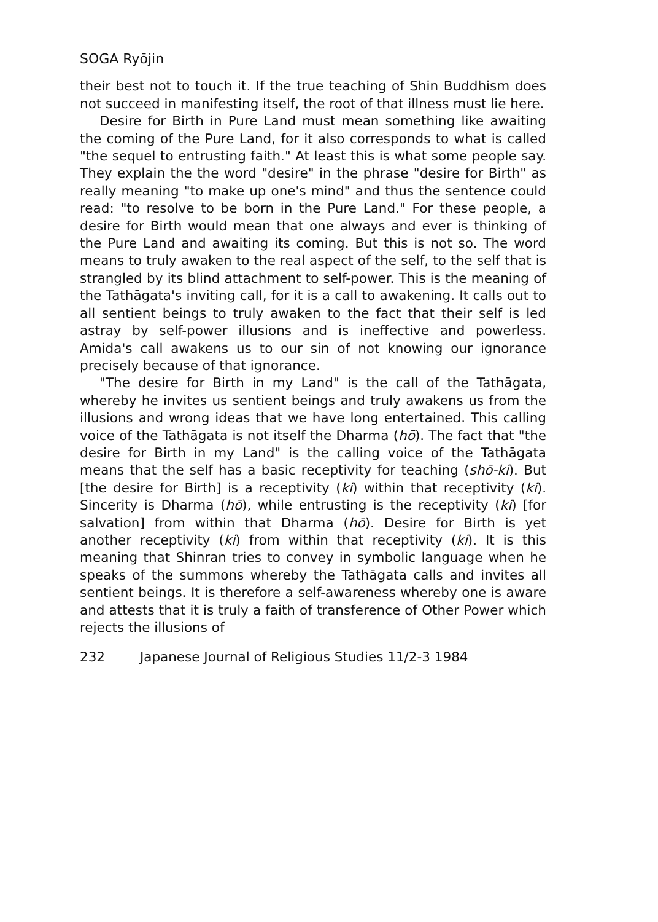SOGA Ryōjin
their best not to touch it. If the true teaching of Shin Buddhism does not succeed in manifesting itself, the root of that illness must lie here.
Desire for Birth in Pure Land must mean something like awaiting the coming of the Pure Land, for it also corresponds to what is called "the sequel to entrusting faith." At least this is what some people say. They explain the the word "desire" in the phrase "desire for Birth" as really meaning "to make up one's mind" and thus the sentence could read: "to resolve to be born in the Pure Land." For these people, a desire for Birth would mean that one always and ever is thinking of the Pure Land and awaiting its coming. But this is not so. The word means to truly awaken to the real aspect of the self, to the self that is strangled by its blind attachment to self-power. This is the meaning of the Tathāgata's inviting call, for it is a call to awakening. It calls out to all sentient beings to truly awaken to the fact that their self is led astray by self-power illusions and is ineffective and powerless. Amida's call awakens us to our sin of not knowing our ignorance precisely because of that ignorance.
"The desire for Birth in my Land" is the call of the Tathāgata, whereby he invites us sentient beings and truly awakens us from the illusions and wrong ideas that we have long entertained. This calling voice of the Tathāgata is not itself the Dharma (hō). The fact that "the desire for Birth in my Land" is the calling voice of the Tathāgata means that the self has a basic receptivity for teaching (shō-ki). But [the desire for Birth] is a receptivity (ki) within that receptivity (ki). Sincerity is Dharma (hō), while entrusting is the receptivity (ki) [for salvation] from within that Dharma (hō). Desire for Birth is yet another receptivity (ki) from within that receptivity (ki). It is this meaning that Shinran tries to convey in symbolic language when he speaks of the summons whereby the Tathāgata calls and invites all sentient beings. It is therefore a self-awareness whereby one is aware and attests that it is truly a faith of transference of Other Power which rejects the illusions of
232 Japanese Journal of Religious Studies 11/2-3 1984